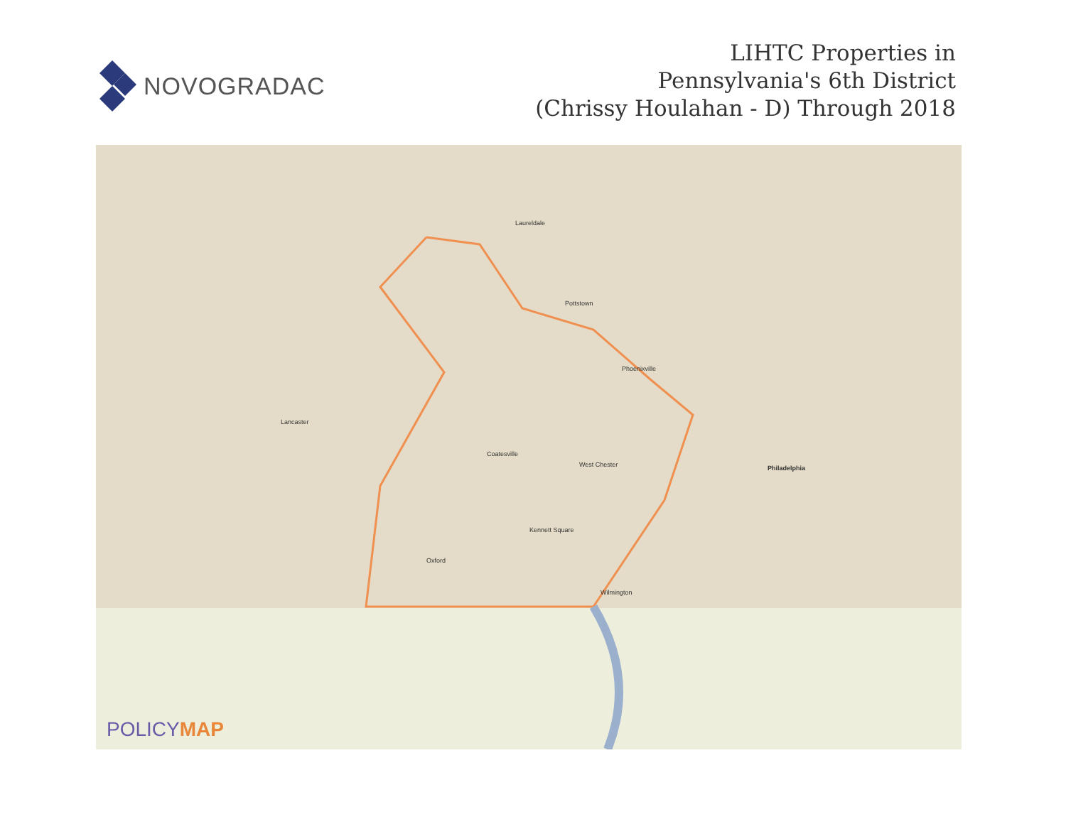NOVOGRADAC
LIHTC Properties in
Pennsylvania's 6th District
(Chrissy Houlahan - D) Through 2018
Laureldale
Pottstown
Phoenixville
Coatesville
West Chester Philadelphia
Lancaster
Wilmington
Oxford
Kennett Square
POLICYMAP